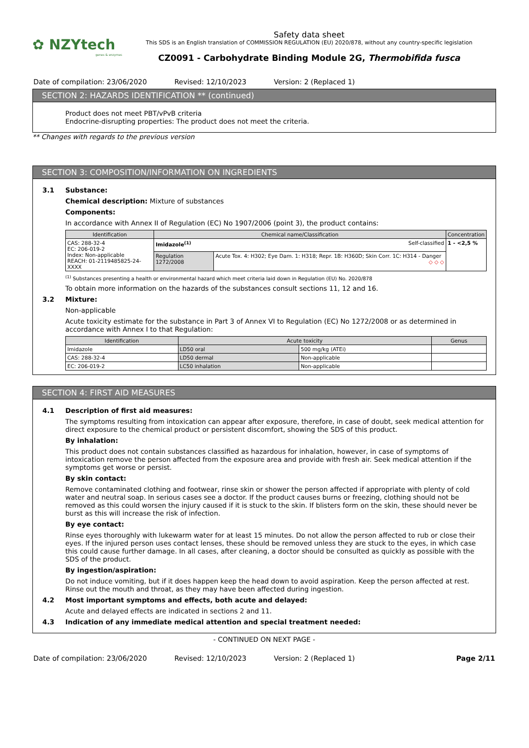✿ NZYtech
genes & enzymes
Safety data sheet
This SDS is an English translation of COMMISSION REGULATION (EU) 2020/878, without any country-specific legislation
CZ0091 - Carbohydrate Binding Module 2G, Thermobifida fusca
Date of compilation: 23/06/2020 Revised: 12/10/2023 Version: 2 (Replaced 1)
SECTION 2: HAZARDS IDENTIFICATION ** (continued)
Product does not meet PBT/vPvB criteria
Endocrine-disrupting properties: The product does not meet the criteria.
** Changes with regards to the previous version
SECTION 3: COMPOSITION/INFORMATION ON INGREDIENTS
3.1 Substance:
Chemical description: Mixture of substances
Components:
In accordance with Annex II of Regulation (EC) No 1907/2006 (point 3), the product contains:
| Identification | Chemical name/Classification | | Concentration |
| --- | --- | --- | --- |
| CAS: 288-32-4 EC: 206-019-2 Index: Non-applicable REACH: 01-2119485825-24-XXXX | Imidazole<sup>(1)</sup> Self-classified | | 1 - <2,5 % |
| | Regulation 1272/2008 | Acute Tox. 4: H302; Eye Dam. 1: H318; Repr. 1B: H360D; Skin Corr. 1C: H314 - Danger ◇ ◇ ◇ | |
<sup>(1)</sup> Substances presenting a health or environmental hazard which meet criteria laid down in Regulation (EU) No. 2020/878
To obtain more information on the hazards of the substances consult sections 11, 12 and 16.
3.2 Mixture:
Non-applicable
Acute toxicity estimate for the substance in Part 3 of Annex VI to Regulation (EC) No 1272/2008 or as determined in accordance with Annex I to that Regulation:
| Identification | Acute toxicity | | Genus |
| --- | --- | --- | --- |
| Imidazole | LD50 oral | 500 mg/kg (ATEi) | |
| CAS: 288-32-4 | LD50 dermal | Non-applicable | |
| EC: 206-019-2 | LC50 inhalation | Non-applicable | |
SECTION 4: FIRST AID MEASURES
4.1 Description of first aid measures:
The symptoms resulting from intoxication can appear after exposure, therefore, in case of doubt, seek medical attention for direct exposure to the chemical product or persistent discomfort, showing the SDS of this product.
By inhalation:
This product does not contain substances classified as hazardous for inhalation, however, in case of symptoms of intoxication remove the person affected from the exposure area and provide with fresh air. Seek medical attention if the symptoms get worse or persist.
By skin contact:
Remove contaminated clothing and footwear, rinse skin or shower the person affected if appropriate with plenty of cold water and neutral soap. In serious cases see a doctor. If the product causes burns or freezing, clothing should not be removed as this could worsen the injury caused if it is stuck to the skin. If blisters form on the skin, these should never be burst as this will increase the risk of infection.
By eye contact:
Rinse eyes thoroughly with lukewarm water for at least 15 minutes. Do not allow the person affected to rub or close their eyes. If the injured person uses contact lenses, these should be removed unless they are stuck to the eyes, in which case this could cause further damage. In all cases, after cleaning, a doctor should be consulted as quickly as possible with the SDS of the product.
By ingestion/aspiration:
Do not induce vomiting, but if it does happen keep the head down to avoid aspiration. Keep the person affected at rest. Rinse out the mouth and throat, as they may have been affected during ingestion.
4.2 Most important symptoms and effects, both acute and delayed:
Acute and delayed effects are indicated in sections 2 and 11.
4.3 Indication of any immediate medical attention and special treatment needed:
- CONTINUED ON NEXT PAGE -
Date of compilation: 23/06/2020 Revised: 12/10/2023 Version: 2 (Replaced 1) Page 2/11